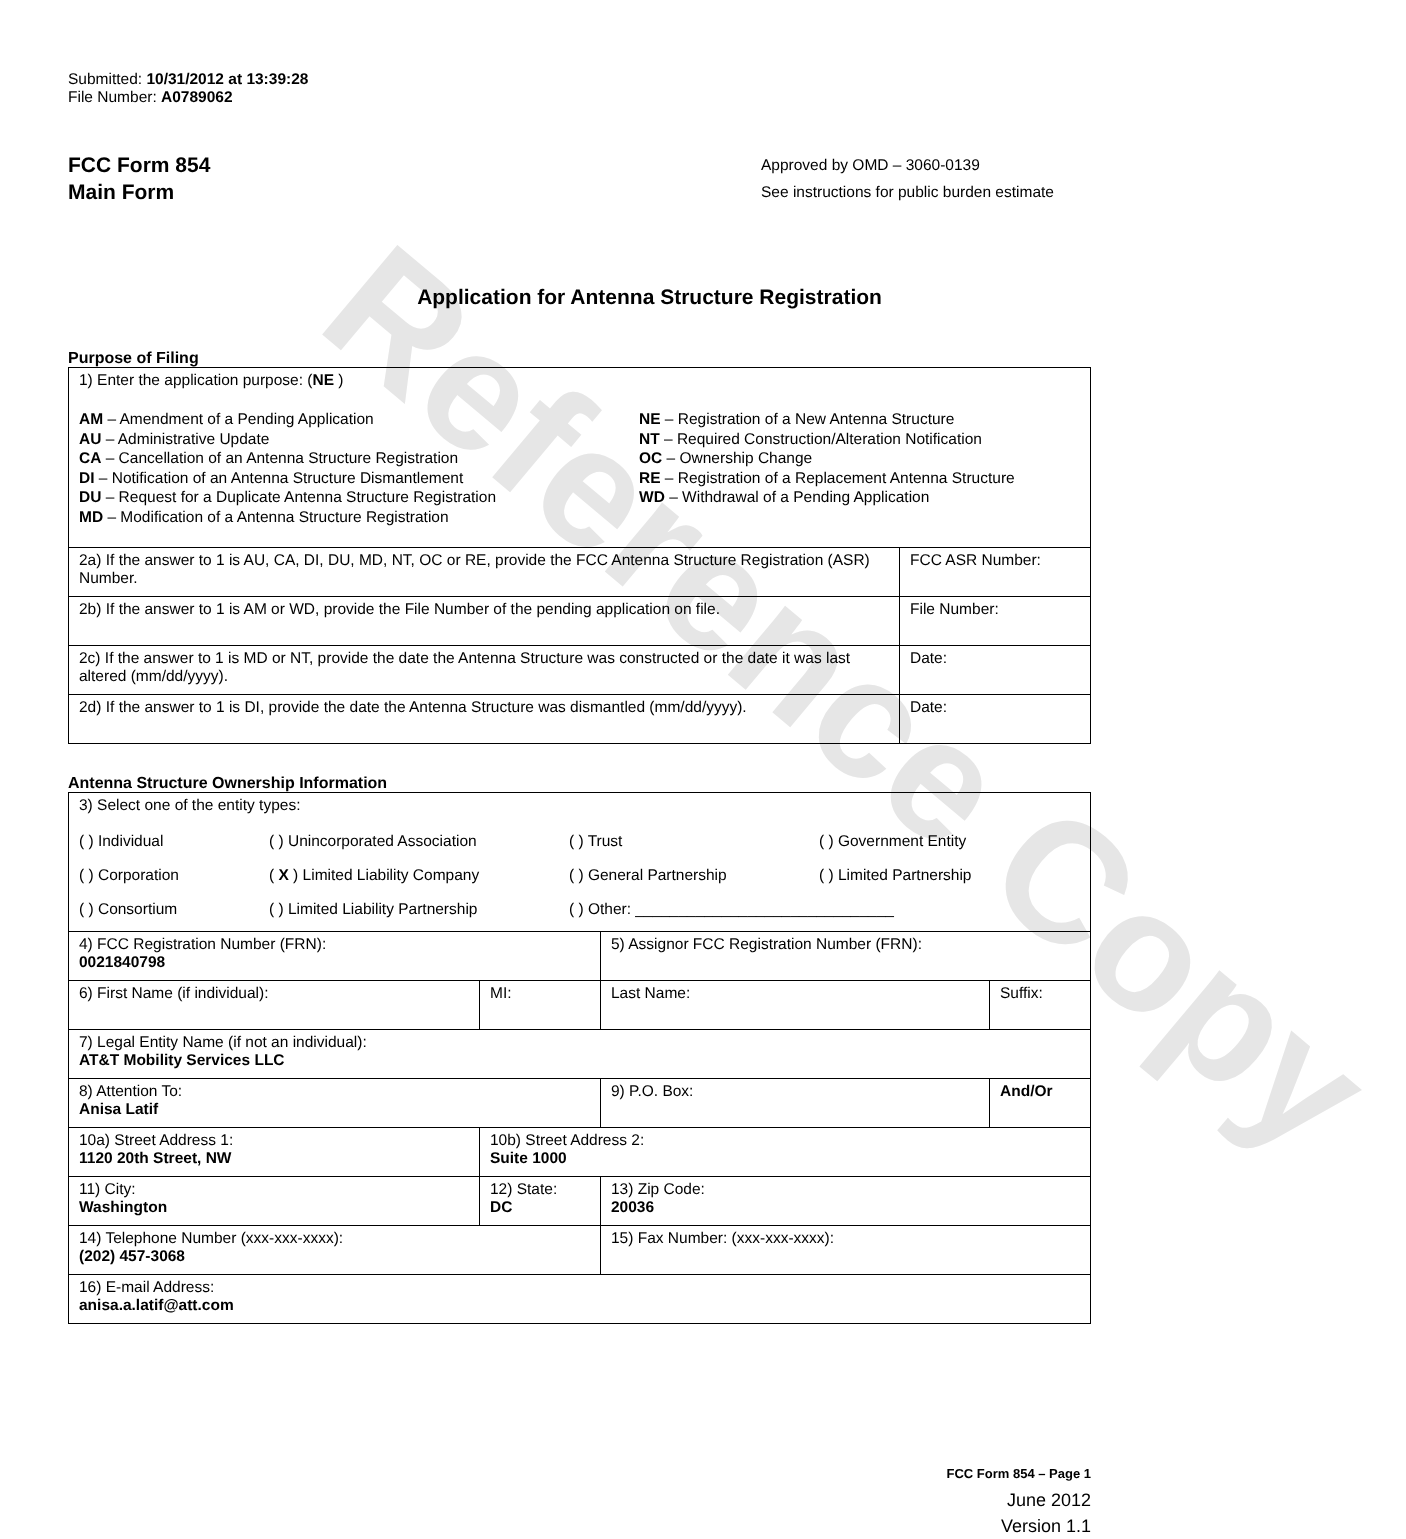Reference Copy
Submitted: 10/31/2012 at 13:39:28
File Number: A0789062
FCC Form 854
Main Form
Approved by OMD – 3060-0139
See instructions for public burden estimate
Application for Antenna Structure Registration
Purpose of Filing
| 1) Enter the application purpose: ( NE ) AM – Amendment of a Pending Application AU – Administrative Update CA – Cancellation of an Antenna Structure Registration DI – Notification of an Antenna Structure Dismantlement DU – Request for a Duplicate Antenna Structure Registration MD – Modification of a Antenna Structure Registration NE – Registration of a New Antenna Structure NT – Required Construction/Alteration Notification OC – Ownership Change RE – Registration of a Replacement Antenna Structure WD – Withdrawal of a Pending Application | |
| 2a) If the answer to 1 is AU, CA, DI, DU, MD, NT, OC or RE, provide the FCC Antenna Structure Registration (ASR) Number. | FCC ASR Number: |
| 2b) If the answer to 1 is AM or WD, provide the File Number of the pending application on file. | File Number: |
| 2c) If the answer to 1 is MD or NT, provide the date the Antenna Structure was constructed or the date it was last altered (mm/dd/yyyy). | Date: |
| 2d) If the answer to 1 is DI, provide the date the Antenna Structure was dismantled (mm/dd/yyyy). | Date: |
Antenna Structure Ownership Information
| 3) Select one of the entity types: ( ) Individual ( ) Unincorporated Association ( ) Trust ( ) Government Entity ( ) Corporation ( X ) Limited Liability Company ( ) General Partnership ( ) Limited Partnership ( ) Consortium ( ) Limited Liability Partnership ( ) Other: ______________________________ | | | |
| 4) FCC Registration Number (FRN): 0021840798 | | 5) Assignor FCC Registration Number (FRN): | |
| 6) First Name (if individual): | MI: | Last Name: | Suffix: |
| 7) Legal Entity Name (if not an individual): AT&T Mobility Services LLC | | | |
| 8) Attention To: Anisa Latif | | 9) P.O. Box: | And/Or |
| 10a) Street Address 1: 1120 20th Street, NW | 10b) Street Address 2: Suite 1000 | | |
| 11) City: Washington | 12) State: DC | 13) Zip Code: 20036 | |
| 14) Telephone Number (xxx-xxx-xxxx): (202) 457-3068 | | 15) Fax Number: (xxx-xxx-xxxx): | |
| 16) E-mail Address: anisa.a.latif@att.com | | | |
FCC Form 854 – Page 1
June 2012
Version 1.1